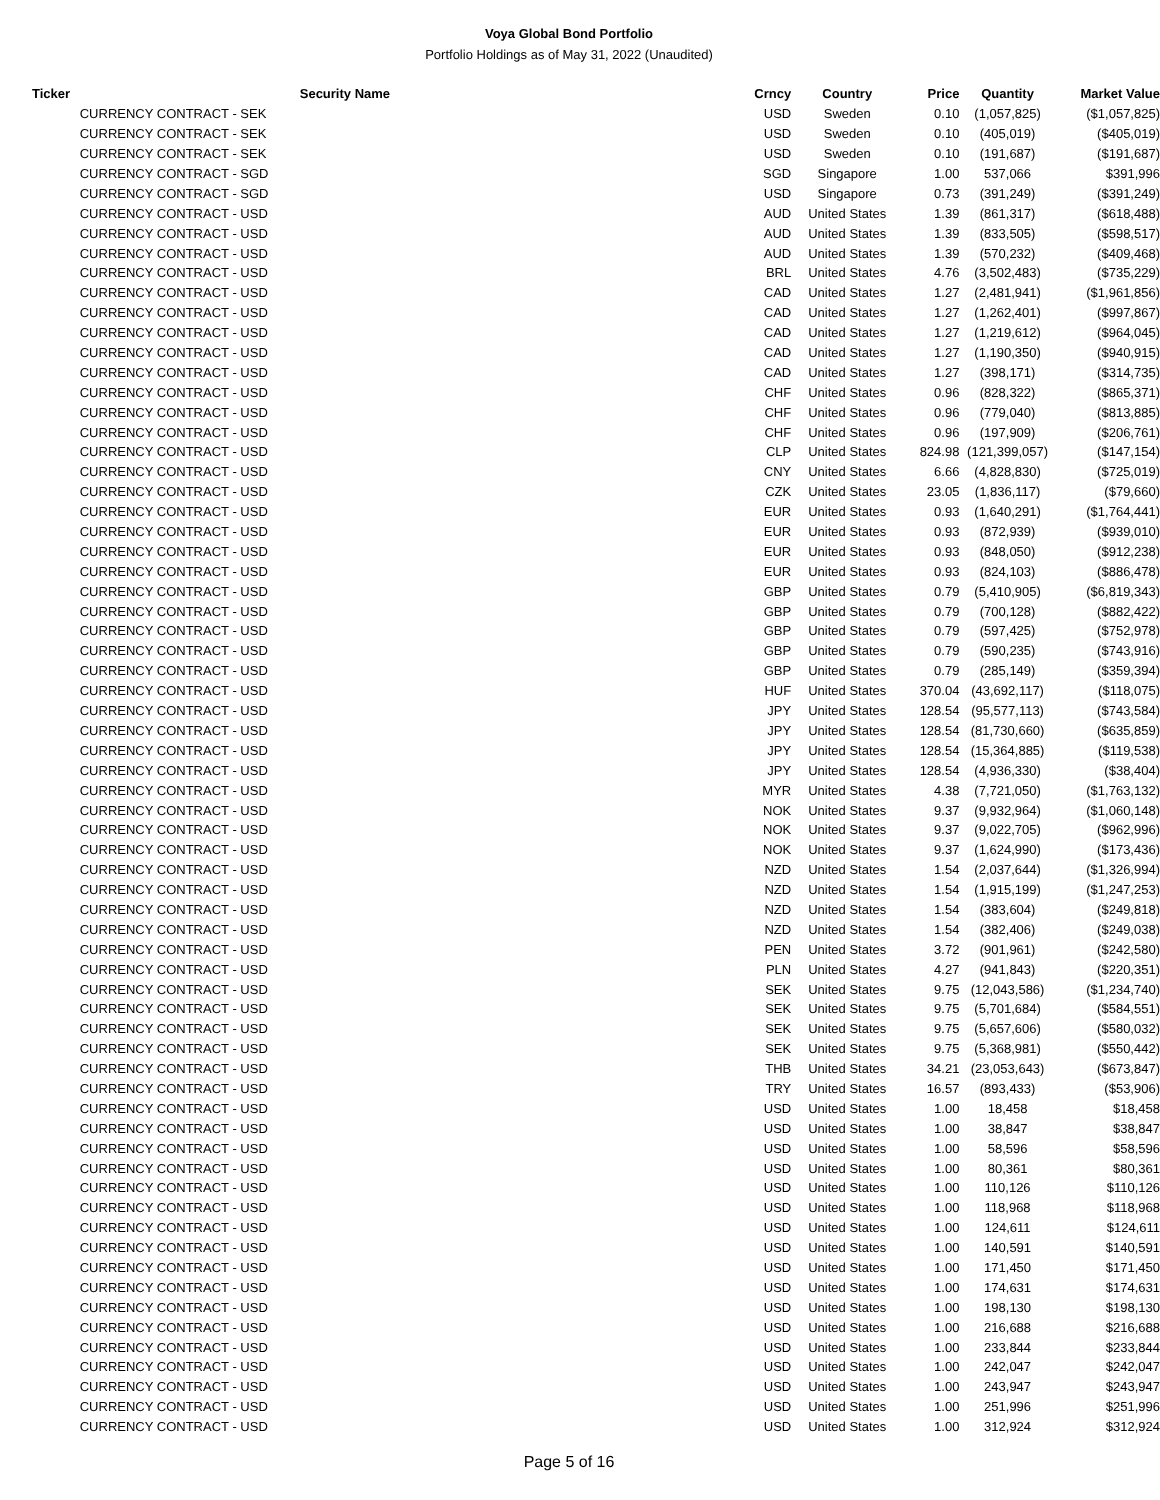Voya Global Bond Portfolio
Portfolio Holdings as of May 31, 2022 (Unaudited)
| Ticker | Security Name | Crncy | Country | Price | Quantity | Market Value |
| --- | --- | --- | --- | --- | --- | --- |
| | CURRENCY CONTRACT - SEK | USD | Sweden | 0.10 | (1,057,825) | ($1,057,825) |
| | CURRENCY CONTRACT - SEK | USD | Sweden | 0.10 | (405,019) | ($405,019) |
| | CURRENCY CONTRACT - SEK | USD | Sweden | 0.10 | (191,687) | ($191,687) |
| | CURRENCY CONTRACT - SGD | SGD | Singapore | 1.00 | 537,066 | $391,996 |
| | CURRENCY CONTRACT - SGD | USD | Singapore | 0.73 | (391,249) | ($391,249) |
| | CURRENCY CONTRACT - USD | AUD | United States | 1.39 | (861,317) | ($618,488) |
| | CURRENCY CONTRACT - USD | AUD | United States | 1.39 | (833,505) | ($598,517) |
| | CURRENCY CONTRACT - USD | AUD | United States | 1.39 | (570,232) | ($409,468) |
| | CURRENCY CONTRACT - USD | BRL | United States | 4.76 | (3,502,483) | ($735,229) |
| | CURRENCY CONTRACT - USD | CAD | United States | 1.27 | (2,481,941) | ($1,961,856) |
| | CURRENCY CONTRACT - USD | CAD | United States | 1.27 | (1,262,401) | ($997,867) |
| | CURRENCY CONTRACT - USD | CAD | United States | 1.27 | (1,219,612) | ($964,045) |
| | CURRENCY CONTRACT - USD | CAD | United States | 1.27 | (1,190,350) | ($940,915) |
| | CURRENCY CONTRACT - USD | CAD | United States | 1.27 | (398,171) | ($314,735) |
| | CURRENCY CONTRACT - USD | CHF | United States | 0.96 | (828,322) | ($865,371) |
| | CURRENCY CONTRACT - USD | CHF | United States | 0.96 | (779,040) | ($813,885) |
| | CURRENCY CONTRACT - USD | CHF | United States | 0.96 | (197,909) | ($206,761) |
| | CURRENCY CONTRACT - USD | CLP | United States | 824.98 | (121,399,057) | ($147,154) |
| | CURRENCY CONTRACT - USD | CNY | United States | 6.66 | (4,828,830) | ($725,019) |
| | CURRENCY CONTRACT - USD | CZK | United States | 23.05 | (1,836,117) | ($79,660) |
| | CURRENCY CONTRACT - USD | EUR | United States | 0.93 | (1,640,291) | ($1,764,441) |
| | CURRENCY CONTRACT - USD | EUR | United States | 0.93 | (872,939) | ($939,010) |
| | CURRENCY CONTRACT - USD | EUR | United States | 0.93 | (848,050) | ($912,238) |
| | CURRENCY CONTRACT - USD | EUR | United States | 0.93 | (824,103) | ($886,478) |
| | CURRENCY CONTRACT - USD | GBP | United States | 0.79 | (5,410,905) | ($6,819,343) |
| | CURRENCY CONTRACT - USD | GBP | United States | 0.79 | (700,128) | ($882,422) |
| | CURRENCY CONTRACT - USD | GBP | United States | 0.79 | (597,425) | ($752,978) |
| | CURRENCY CONTRACT - USD | GBP | United States | 0.79 | (590,235) | ($743,916) |
| | CURRENCY CONTRACT - USD | GBP | United States | 0.79 | (285,149) | ($359,394) |
| | CURRENCY CONTRACT - USD | HUF | United States | 370.04 | (43,692,117) | ($118,075) |
| | CURRENCY CONTRACT - USD | JPY | United States | 128.54 | (95,577,113) | ($743,584) |
| | CURRENCY CONTRACT - USD | JPY | United States | 128.54 | (81,730,660) | ($635,859) |
| | CURRENCY CONTRACT - USD | JPY | United States | 128.54 | (15,364,885) | ($119,538) |
| | CURRENCY CONTRACT - USD | JPY | United States | 128.54 | (4,936,330) | ($38,404) |
| | CURRENCY CONTRACT - USD | MYR | United States | 4.38 | (7,721,050) | ($1,763,132) |
| | CURRENCY CONTRACT - USD | NOK | United States | 9.37 | (9,932,964) | ($1,060,148) |
| | CURRENCY CONTRACT - USD | NOK | United States | 9.37 | (9,022,705) | ($962,996) |
| | CURRENCY CONTRACT - USD | NOK | United States | 9.37 | (1,624,990) | ($173,436) |
| | CURRENCY CONTRACT - USD | NZD | United States | 1.54 | (2,037,644) | ($1,326,994) |
| | CURRENCY CONTRACT - USD | NZD | United States | 1.54 | (1,915,199) | ($1,247,253) |
| | CURRENCY CONTRACT - USD | NZD | United States | 1.54 | (383,604) | ($249,818) |
| | CURRENCY CONTRACT - USD | NZD | United States | 1.54 | (382,406) | ($249,038) |
| | CURRENCY CONTRACT - USD | PEN | United States | 3.72 | (901,961) | ($242,580) |
| | CURRENCY CONTRACT - USD | PLN | United States | 4.27 | (941,843) | ($220,351) |
| | CURRENCY CONTRACT - USD | SEK | United States | 9.75 | (12,043,586) | ($1,234,740) |
| | CURRENCY CONTRACT - USD | SEK | United States | 9.75 | (5,701,684) | ($584,551) |
| | CURRENCY CONTRACT - USD | SEK | United States | 9.75 | (5,657,606) | ($580,032) |
| | CURRENCY CONTRACT - USD | SEK | United States | 9.75 | (5,368,981) | ($550,442) |
| | CURRENCY CONTRACT - USD | THB | United States | 34.21 | (23,053,643) | ($673,847) |
| | CURRENCY CONTRACT - USD | TRY | United States | 16.57 | (893,433) | ($53,906) |
| | CURRENCY CONTRACT - USD | USD | United States | 1.00 | 18,458 | $18,458 |
| | CURRENCY CONTRACT - USD | USD | United States | 1.00 | 38,847 | $38,847 |
| | CURRENCY CONTRACT - USD | USD | United States | 1.00 | 58,596 | $58,596 |
| | CURRENCY CONTRACT - USD | USD | United States | 1.00 | 80,361 | $80,361 |
| | CURRENCY CONTRACT - USD | USD | United States | 1.00 | 110,126 | $110,126 |
| | CURRENCY CONTRACT - USD | USD | United States | 1.00 | 118,968 | $118,968 |
| | CURRENCY CONTRACT - USD | USD | United States | 1.00 | 124,611 | $124,611 |
| | CURRENCY CONTRACT - USD | USD | United States | 1.00 | 140,591 | $140,591 |
| | CURRENCY CONTRACT - USD | USD | United States | 1.00 | 171,450 | $171,450 |
| | CURRENCY CONTRACT - USD | USD | United States | 1.00 | 174,631 | $174,631 |
| | CURRENCY CONTRACT - USD | USD | United States | 1.00 | 198,130 | $198,130 |
| | CURRENCY CONTRACT - USD | USD | United States | 1.00 | 216,688 | $216,688 |
| | CURRENCY CONTRACT - USD | USD | United States | 1.00 | 233,844 | $233,844 |
| | CURRENCY CONTRACT - USD | USD | United States | 1.00 | 242,047 | $242,047 |
| | CURRENCY CONTRACT - USD | USD | United States | 1.00 | 243,947 | $243,947 |
| | CURRENCY CONTRACT - USD | USD | United States | 1.00 | 251,996 | $251,996 |
| | CURRENCY CONTRACT - USD | USD | United States | 1.00 | 312,924 | $312,924 |
Page 5 of 16